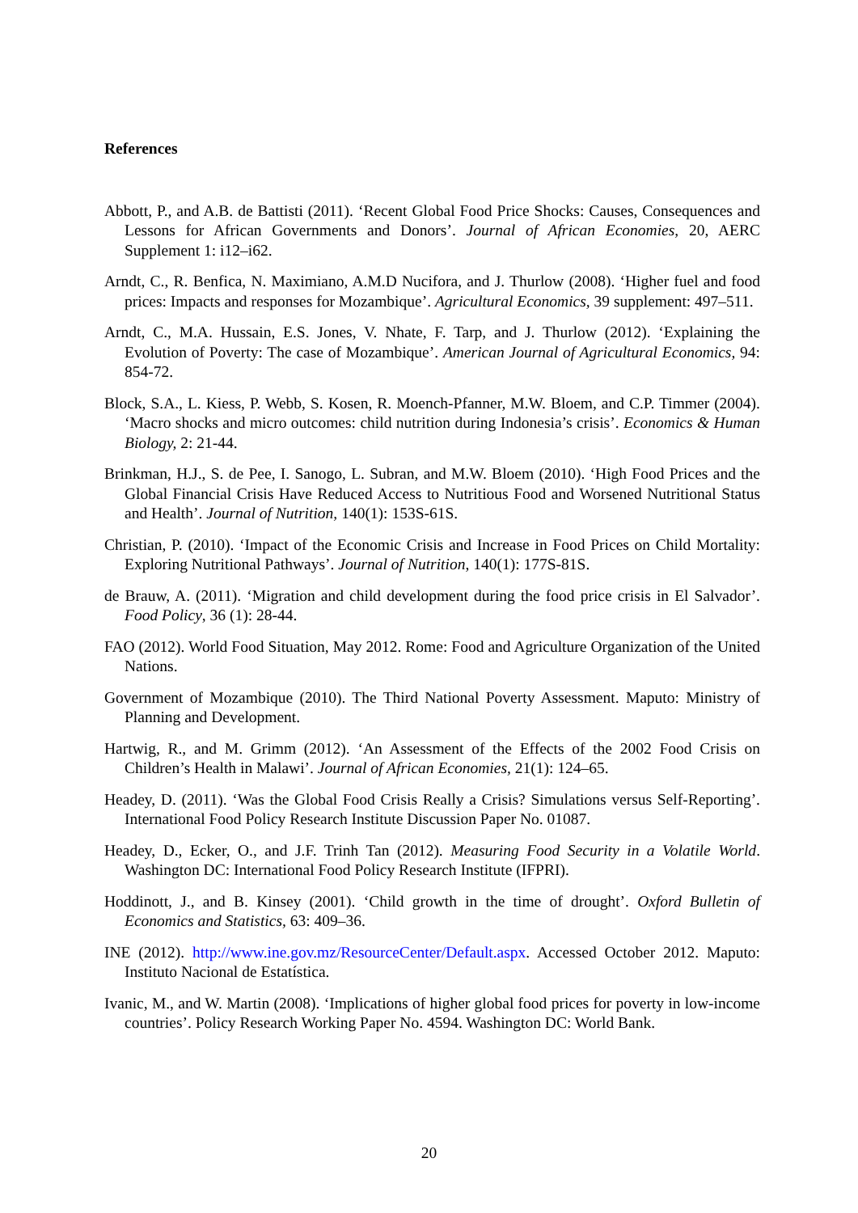References
Abbott, P., and A.B. de Battisti (2011). ‘Recent Global Food Price Shocks: Causes, Consequences and Lessons for African Governments and Donors’. Journal of African Economies, 20, AERC Supplement 1: i12–i62.
Arndt, C., R. Benfica, N. Maximiano, A.M.D Nucifora, and J. Thurlow (2008). ‘Higher fuel and food prices: Impacts and responses for Mozambique’. Agricultural Economics, 39 supplement: 497–511.
Arndt, C., M.A. Hussain, E.S. Jones, V. Nhate, F. Tarp, and J. Thurlow (2012). ‘Explaining the Evolution of Poverty: The case of Mozambique’. American Journal of Agricultural Economics, 94: 854-72.
Block, S.A., L. Kiess, P. Webb, S. Kosen, R. Moench-Pfanner, M.W. Bloem, and C.P. Timmer (2004). ‘Macro shocks and micro outcomes: child nutrition during Indonesia’s crisis’. Economics & Human Biology, 2: 21-44.
Brinkman, H.J., S. de Pee, I. Sanogo, L. Subran, and M.W. Bloem (2010). ‘High Food Prices and the Global Financial Crisis Have Reduced Access to Nutritious Food and Worsened Nutritional Status and Health’. Journal of Nutrition, 140(1): 153S-61S.
Christian, P. (2010). ‘Impact of the Economic Crisis and Increase in Food Prices on Child Mortality: Exploring Nutritional Pathways’. Journal of Nutrition, 140(1): 177S-81S.
de Brauw, A. (2011). ‘Migration and child development during the food price crisis in El Salvador’. Food Policy, 36 (1): 28-44.
FAO (2012). World Food Situation, May 2012. Rome: Food and Agriculture Organization of the United Nations.
Government of Mozambique (2010). The Third National Poverty Assessment. Maputo: Ministry of Planning and Development.
Hartwig, R., and M. Grimm (2012). ‘An Assessment of the Effects of the 2002 Food Crisis on Children’s Health in Malawi’. Journal of African Economies, 21(1): 124–65.
Headey, D. (2011). ‘Was the Global Food Crisis Really a Crisis? Simulations versus Self-Reporting’. International Food Policy Research Institute Discussion Paper No. 01087.
Headey, D., Ecker, O., and J.F. Trinh Tan (2012). Measuring Food Security in a Volatile World. Washington DC: International Food Policy Research Institute (IFPRI).
Hoddinott, J., and B. Kinsey (2001). ‘Child growth in the time of drought’. Oxford Bulletin of Economics and Statistics, 63: 409–36.
INE (2012). http://www.ine.gov.mz/ResourceCenter/Default.aspx. Accessed October 2012. Maputo: Instituto Nacional de Estatística.
Ivanic, M., and W. Martin (2008). ‘Implications of higher global food prices for poverty in low-income countries’. Policy Research Working Paper No. 4594. Washington DC: World Bank.
20